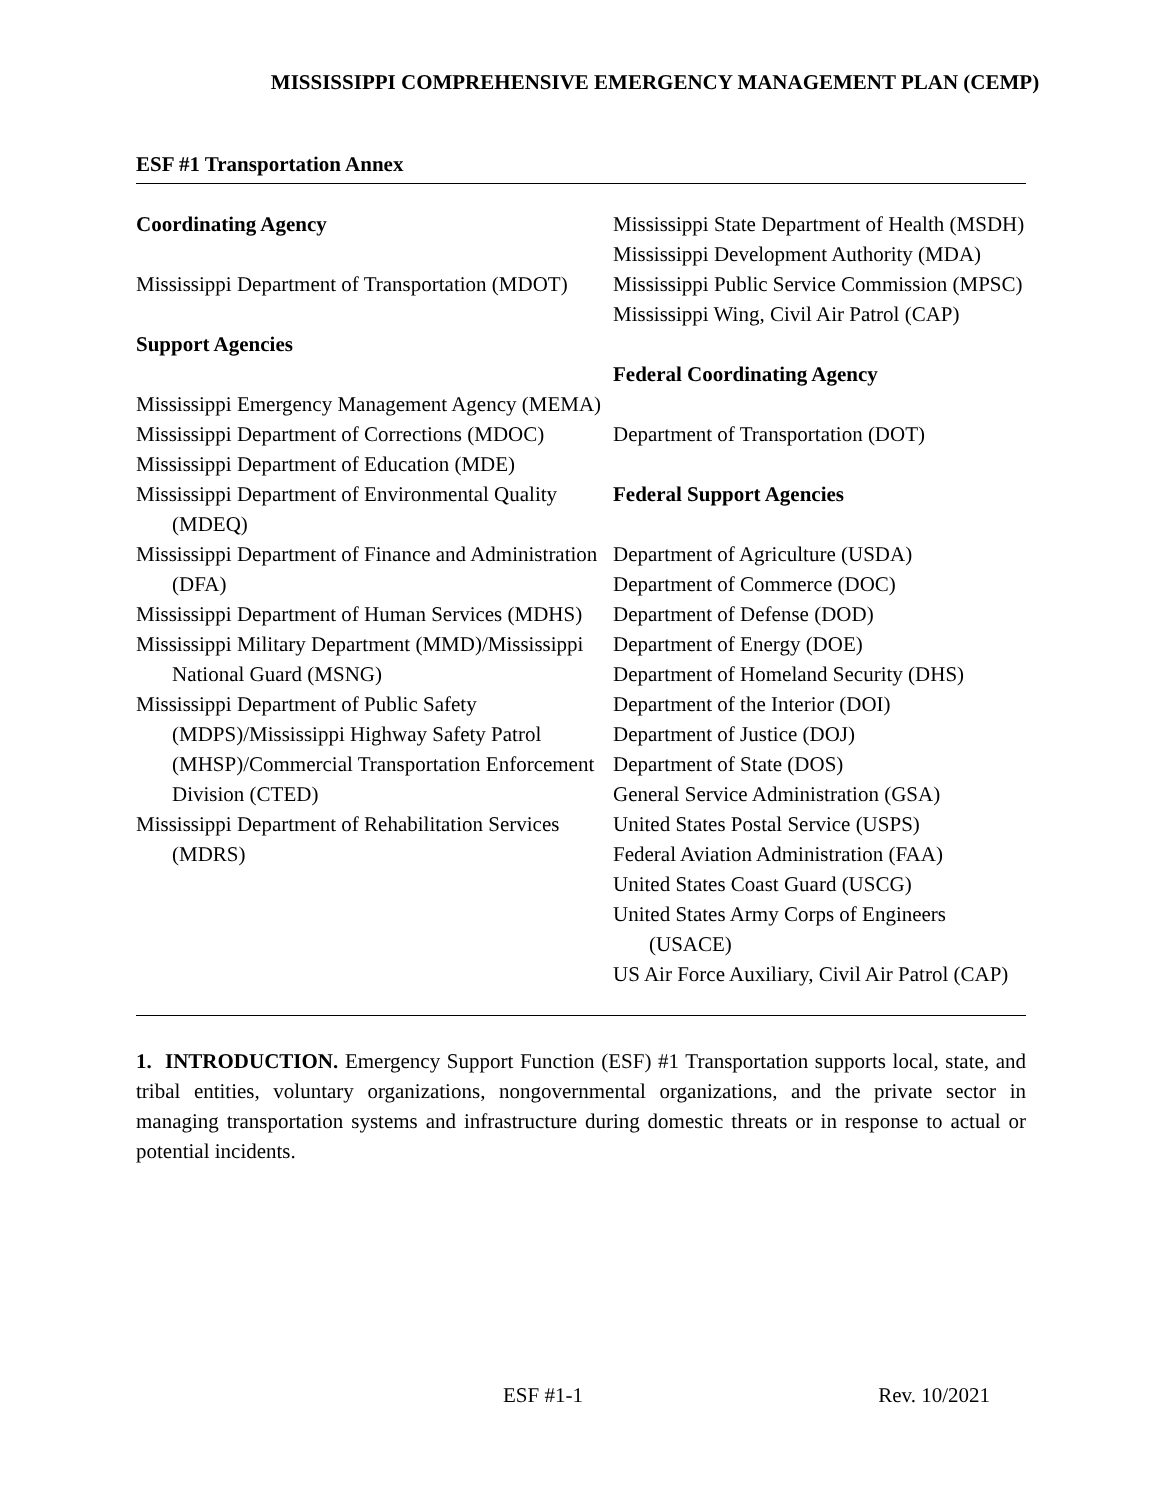MISSISSIPPI COMPREHENSIVE EMERGENCY MANAGEMENT PLAN (CEMP)
ESF #1 Transportation Annex
Coordinating Agency
Mississippi Department of Transportation (MDOT)
Support Agencies
Mississippi Emergency Management Agency (MEMA)
Mississippi Department of Corrections (MDOC)
Mississippi Department of Education (MDE)
Mississippi Department of Environmental Quality (MDEQ)
Mississippi Department of Finance and Administration (DFA)
Mississippi Department of Human Services (MDHS)
Mississippi Military Department (MMD)/Mississippi National Guard (MSNG)
Mississippi Department of Public Safety (MDPS)/Mississippi Highway Safety Patrol (MHSP)/Commercial Transportation Enforcement Division (CTED)
Mississippi Department of Rehabilitation Services (MDRS)
Mississippi State Department of Health (MSDH)
Mississippi Development Authority (MDA)
Mississippi Public Service Commission (MPSC)
Mississippi Wing, Civil Air Patrol (CAP)
Federal Coordinating Agency
Department of Transportation (DOT)
Federal Support Agencies
Department of Agriculture (USDA)
Department of Commerce (DOC)
Department of Defense (DOD)
Department of Energy (DOE)
Department of Homeland Security (DHS)
Department of the Interior (DOI)
Department of Justice (DOJ)
Department of State (DOS)
General Service Administration (GSA)
United States Postal Service (USPS)
Federal Aviation Administration (FAA)
United States Coast Guard (USCG)
United States Army Corps of Engineers (USACE)
US Air Force Auxiliary, Civil Air Patrol (CAP)
1. INTRODUCTION. Emergency Support Function (ESF) #1 Transportation supports local, state, and tribal entities, voluntary organizations, nongovernmental organizations, and the private sector in managing transportation systems and infrastructure during domestic threats or in response to actual or potential incidents.
ESF #1-1 Rev. 10/2021